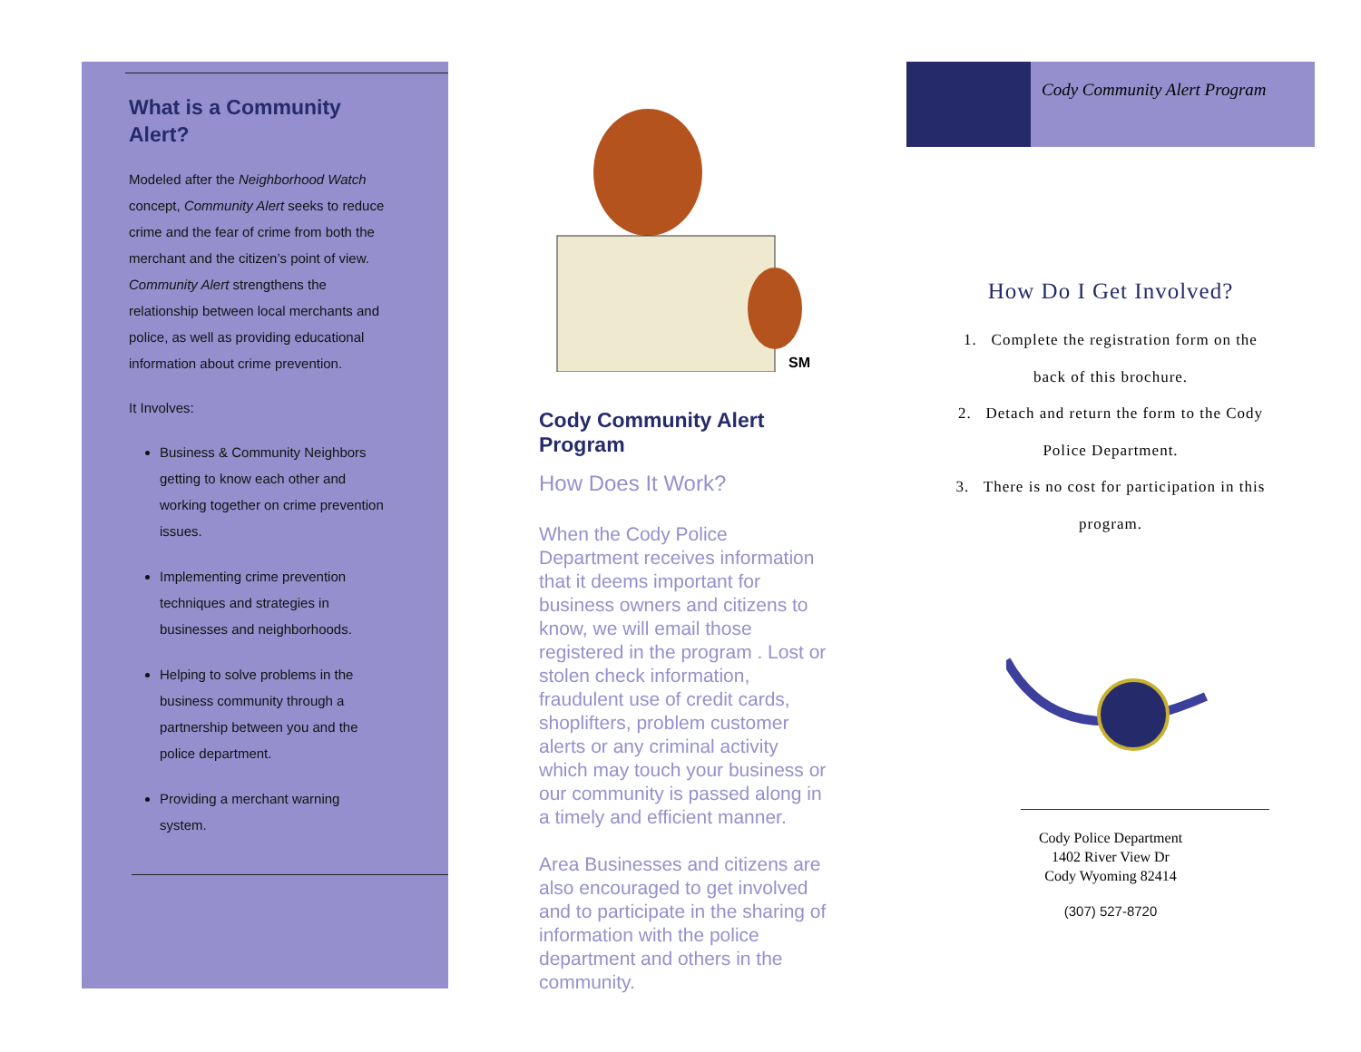What is a Community Alert?
Modeled after the Neighborhood Watch concept, Community Alert seeks to reduce crime and the fear of crime from both the merchant and the citizen’s point of view. Community Alert strengthens the relationship between local merchants and police, as well as providing educational information about crime prevention.
It Involves:
Business & Community Neighbors getting to know each other and working together on crime prevention issues.
Implementing crime prevention techniques and strategies in businesses and neighborhoods.
Helping to solve problems in the business community through a partnership between you and the police department.
Providing a merchant warning system.
SM
Cody Community Alert Program
How Does It Work?
When the Cody Police Department receives information that it deems important for business owners and citizens to know, we will email those registered in the program . Lost or stolen check information, fraudulent use of credit cards, shoplifters, problem customer alerts or any criminal activity which may touch your business or our community is passed along in a timely and efficient manner.
Area Businesses and citizens are also encouraged to get involved and to participate in the sharing of information with the police department and others in the community.
Cody Community Alert Program
How Do I Get Involved?
1. Complete the registration form on the
back of this brochure.
2. Detach and return the form to the Cody
Police Department.
3. There is no cost for participation in this
program.
Cody Police Department
1402 River View Dr
Cody Wyoming 82414
(307) 527-8720